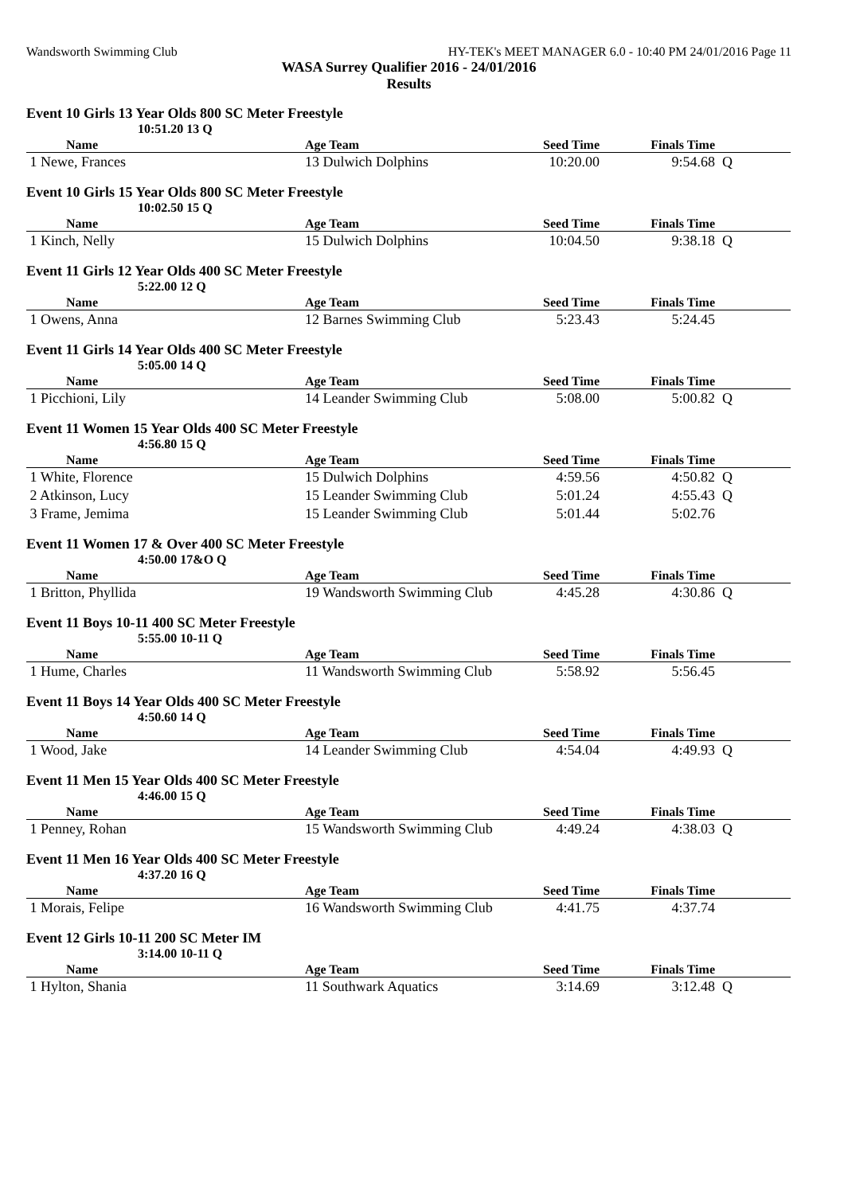Wandsworth Swimming Club HY-TEK's MEET MANAGER 6.0 - 10:40 PM 24/01/2016 Page 11
WASA Surrey Qualifier 2016 - 24/01/2016
Results
Event 10 Girls 13 Year Olds 800 SC Meter Freestyle
10:51.20 13 Q
| Name | Age Team | Seed Time | Finals Time | |
| --- | --- | --- | --- | --- |
| 1 Newe, Frances | 13 Dulwich Dolphins | 10:20.00 | 9:54.68 | Q |
Event 10 Girls 15 Year Olds 800 SC Meter Freestyle
10:02.50 15 Q
| Name | Age Team | Seed Time | Finals Time | |
| --- | --- | --- | --- | --- |
| 1 Kinch, Nelly | 15 Dulwich Dolphins | 10:04.50 | 9:38.18 | Q |
Event 11 Girls 12 Year Olds 400 SC Meter Freestyle
5:22.00 12 Q
| Name | Age Team | Seed Time | Finals Time | |
| --- | --- | --- | --- | --- |
| 1 Owens, Anna | 12 Barnes Swimming Club | 5:23.43 | 5:24.45 | |
Event 11 Girls 14 Year Olds 400 SC Meter Freestyle
5:05.00 14 Q
| Name | Age Team | Seed Time | Finals Time | |
| --- | --- | --- | --- | --- |
| 1 Picchioni, Lily | 14 Leander Swimming Club | 5:08.00 | 5:00.82 | Q |
Event 11 Women 15 Year Olds 400 SC Meter Freestyle
4:56.80 15 Q
| Name | Age Team | Seed Time | Finals Time | |
| --- | --- | --- | --- | --- |
| 1 White, Florence | 15 Dulwich Dolphins | 4:59.56 | 4:50.82 | Q |
| 2 Atkinson, Lucy | 15 Leander Swimming Club | 5:01.24 | 4:55.43 | Q |
| 3 Frame, Jemima | 15 Leander Swimming Club | 5:01.44 | 5:02.76 | |
Event 11 Women 17 & Over 400 SC Meter Freestyle
4:50.00 17&O Q
| Name | Age Team | Seed Time | Finals Time | |
| --- | --- | --- | --- | --- |
| 1 Britton, Phyllida | 19 Wandsworth Swimming Club | 4:45.28 | 4:30.86 | Q |
Event 11 Boys 10-11 400 SC Meter Freestyle
5:55.00 10-11 Q
| Name | Age Team | Seed Time | Finals Time | |
| --- | --- | --- | --- | --- |
| 1 Hume, Charles | 11 Wandsworth Swimming Club | 5:58.92 | 5:56.45 | |
Event 11 Boys 14 Year Olds 400 SC Meter Freestyle
4:50.60 14 Q
| Name | Age Team | Seed Time | Finals Time | |
| --- | --- | --- | --- | --- |
| 1 Wood, Jake | 14 Leander Swimming Club | 4:54.04 | 4:49.93 | Q |
Event 11 Men 15 Year Olds 400 SC Meter Freestyle
4:46.00 15 Q
| Name | Age Team | Seed Time | Finals Time | |
| --- | --- | --- | --- | --- |
| 1 Penney, Rohan | 15 Wandsworth Swimming Club | 4:49.24 | 4:38.03 | Q |
Event 11 Men 16 Year Olds 400 SC Meter Freestyle
4:37.20 16 Q
| Name | Age Team | Seed Time | Finals Time | |
| --- | --- | --- | --- | --- |
| 1 Morais, Felipe | 16 Wandsworth Swimming Club | 4:41.75 | 4:37.74 | |
Event 12 Girls 10-11 200 SC Meter IM
3:14.00 10-11 Q
| Name | Age Team | Seed Time | Finals Time | |
| --- | --- | --- | --- | --- |
| 1 Hylton, Shania | 11 Southwark Aquatics | 3:14.69 | 3:12.48 | Q |